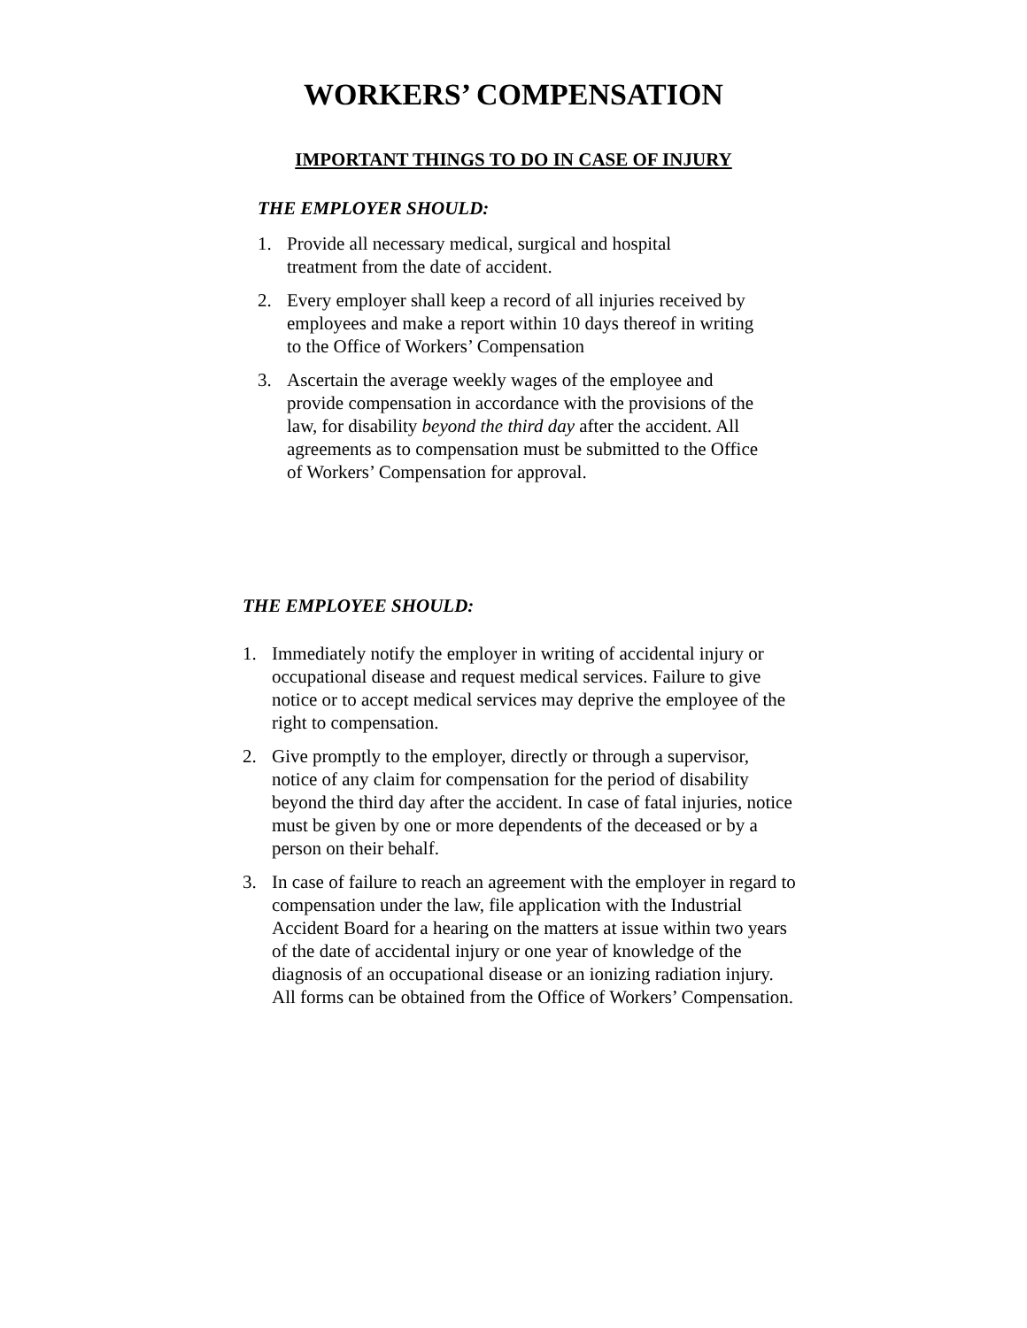WORKERS’ COMPENSATION
IMPORTANT THINGS TO DO IN CASE OF INJURY
THE EMPLOYER SHOULD:
1. Provide all necessary medical, surgical and hospital
treatment from the date of accident.
2. Every employer shall keep a record of all injuries received by employees and make a report within 10 days thereof in writing to the Office of Workers’ Compensation
3. Ascertain the average weekly wages of the employee and provide compensation in accordance with the provisions of the law, for disability beyond the third day after the accident. All agreements as to compensation must be submitted to the Office of Workers’ Compensation for approval.
THE EMPLOYEE SHOULD:
1. Immediately notify the employer in writing of accidental injury or occupational disease and request medical services. Failure to give notice or to accept medical services may deprive the employee of the right to compensation.
2. Give promptly to the employer, directly or through a supervisor, notice of any claim for compensation for the period of disability beyond the third day after the accident. In case of fatal injuries, notice must be given by one or more dependents of the deceased or by a person on their behalf.
3. In case of failure to reach an agreement with the employer in regard to compensation under the law, file application with the Industrial Accident Board for a hearing on the matters at issue within two years of the date of accidental injury or one year of knowledge of the diagnosis of an occupational disease or an ionizing radiation injury. All forms can be obtained from the Office of Workers’ Compensation.